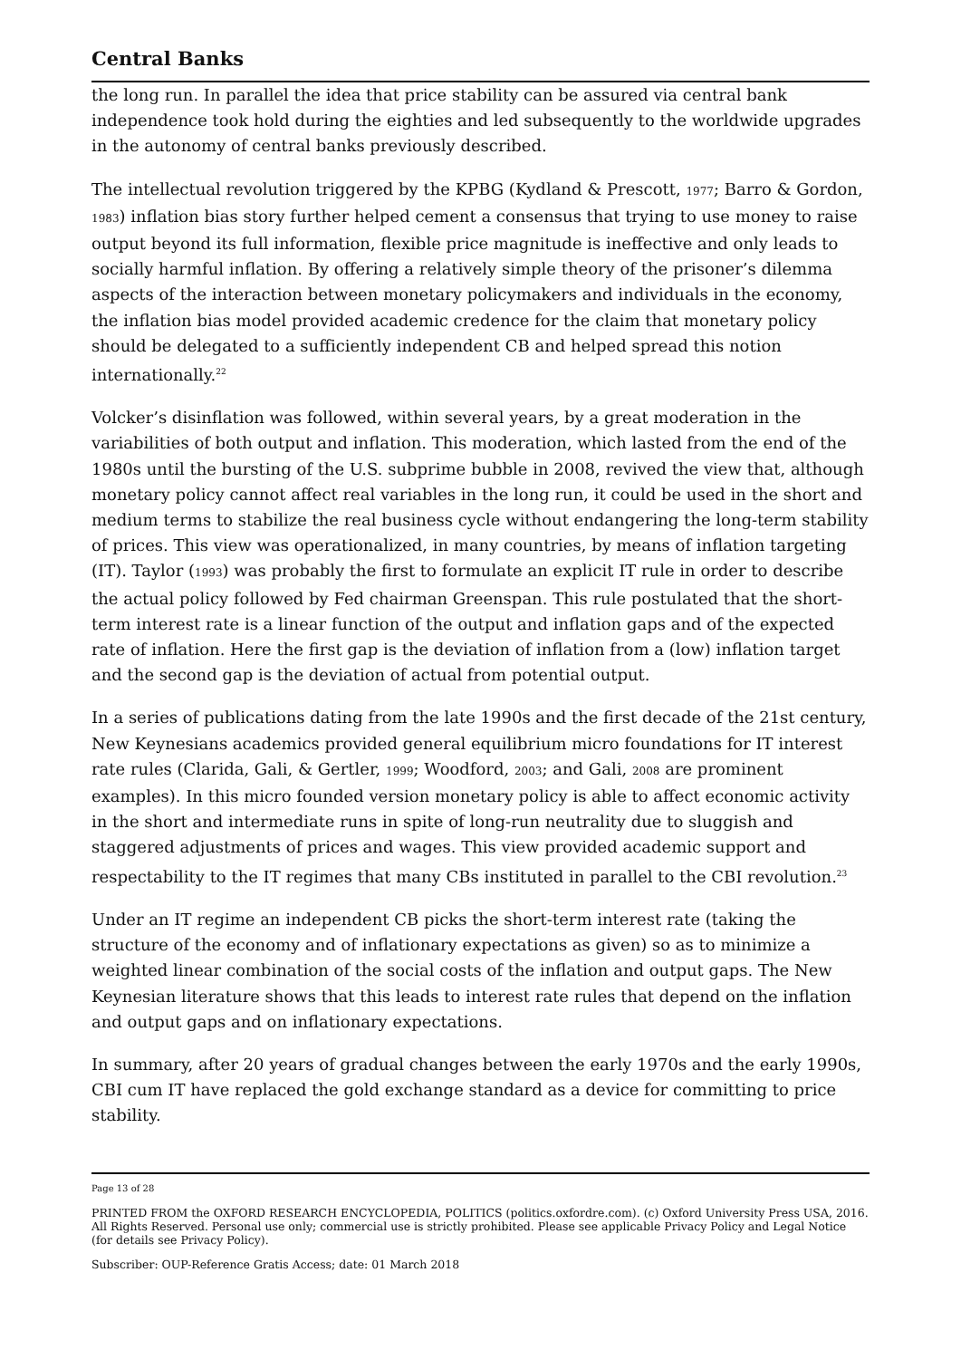Central Banks
the long run. In parallel the idea that price stability can be assured via central bank independence took hold during the eighties and led subsequently to the worldwide upgrades in the autonomy of central banks previously described.
The intellectual revolution triggered by the KPBG (Kydland & Prescott, 1977; Barro & Gordon, 1983) inflation bias story further helped cement a consensus that trying to use money to raise output beyond its full information, flexible price magnitude is ineffective and only leads to socially harmful inflation. By offering a relatively simple theory of the prisoner’s dilemma aspects of the interaction between monetary policymakers and individuals in the economy, the inflation bias model provided academic credence for the claim that monetary policy should be delegated to a sufficiently independent CB and helped spread this notion internationally.<sup>22</sup>
Volcker’s disinflation was followed, within several years, by a great moderation in the variabilities of both output and inflation. This moderation, which lasted from the end of the 1980s until the bursting of the U.S. subprime bubble in 2008, revived the view that, although monetary policy cannot affect real variables in the long run, it could be used in the short and medium terms to stabilize the real business cycle without endangering the long-term stability of prices. This view was operationalized, in many countries, by means of inflation targeting (IT). Taylor (1993) was probably the first to formulate an explicit IT rule in order to describe the actual policy followed by Fed chairman Greenspan. This rule postulated that the short-term interest rate is a linear function of the output and inflation gaps and of the expected rate of inflation. Here the first gap is the deviation of inflation from a (low) inflation target and the second gap is the deviation of actual from potential output.
In a series of publications dating from the late 1990s and the first decade of the 21st century, New Keynesians academics provided general equilibrium micro foundations for IT interest rate rules (Clarida, Gali, & Gertler, 1999; Woodford, 2003; and Gali, 2008 are prominent examples). In this micro founded version monetary policy is able to affect economic activity in the short and intermediate runs in spite of long-run neutrality due to sluggish and staggered adjustments of prices and wages. This view provided academic support and respectability to the IT regimes that many CBs instituted in parallel to the CBI revolution.<sup>23</sup>
Under an IT regime an independent CB picks the short-term interest rate (taking the structure of the economy and of inflationary expectations as given) so as to minimize a weighted linear combination of the social costs of the inflation and output gaps. The New Keynesian literature shows that this leads to interest rate rules that depend on the inflation and output gaps and on inflationary expectations.
In summary, after 20 years of gradual changes between the early 1970s and the early 1990s, CBI cum IT have replaced the gold exchange standard as a device for committing to price stability.
Page 13 of 28
PRINTED FROM the OXFORD RESEARCH ENCYCLOPEDIA, POLITICS (politics.oxfordre.com). (c) Oxford University Press USA, 2016. All Rights Reserved. Personal use only; commercial use is strictly prohibited. Please see applicable Privacy Policy and Legal Notice (for details see Privacy Policy).
Subscriber: OUP-Reference Gratis Access; date: 01 March 2018